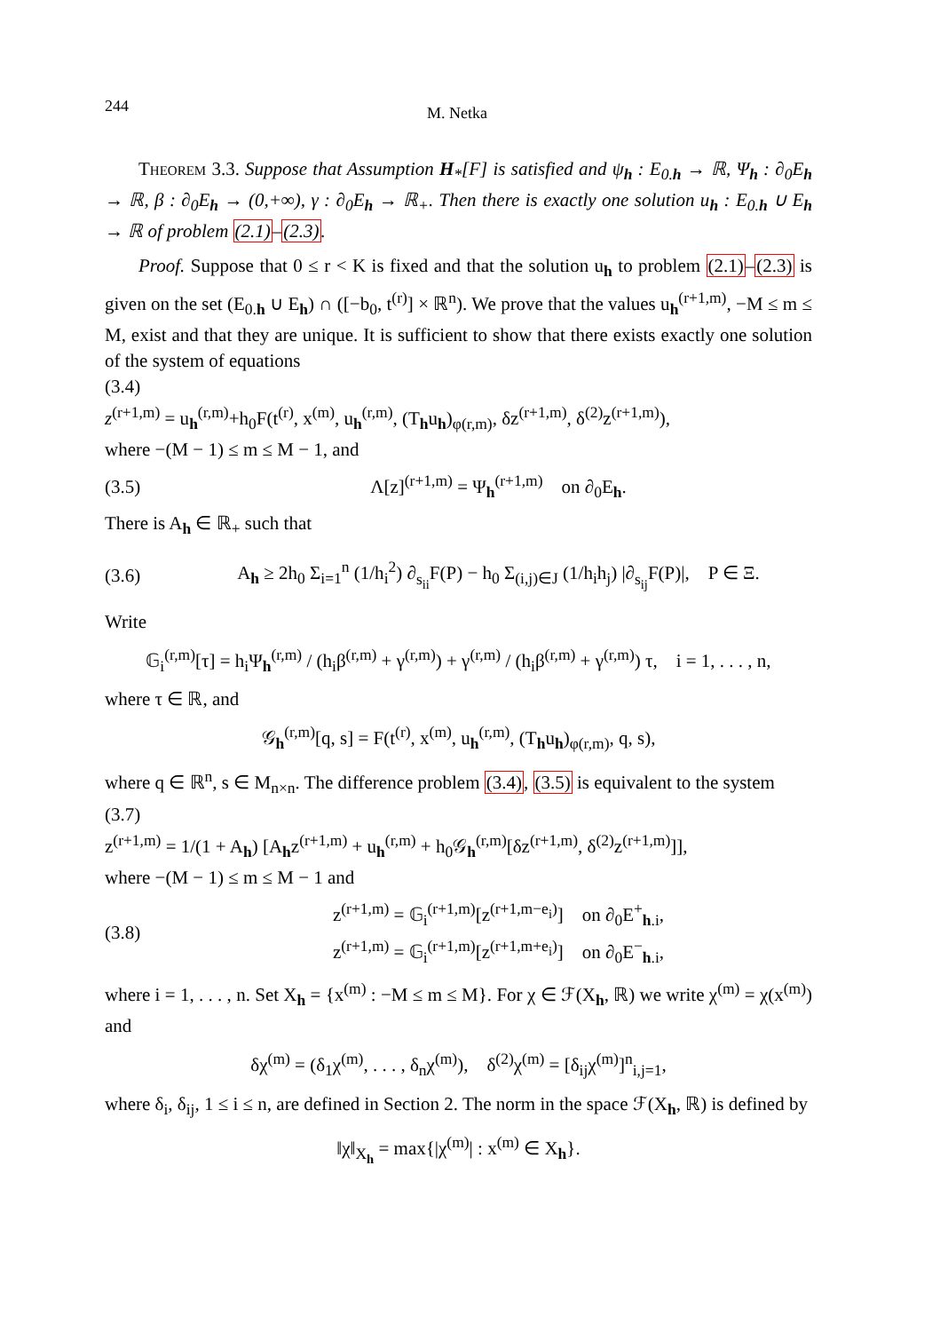244 M. Netka
Theorem 3.3. Suppose that Assumption H<sub>*</sub>[F] is satisfied and ψ<sub>h</sub> : E<sub>0.h</sub> → ℝ, Ψ<sub>h</sub> : ∂<sub>0</sub>E<sub>h</sub> → ℝ, β : ∂<sub>0</sub>E<sub>h</sub> → (0,+∞), γ : ∂<sub>0</sub>E<sub>h</sub> → ℝ<sub>+</sub>. Then there is exactly one solution u<sub>h</sub> : E<sub>0.h</sub> ∪ E<sub>h</sub> → ℝ of problem (2.1)–(2.3).
Proof. Suppose that 0 ≤ r < K is fixed and that the solution u<sub>h</sub> to problem (2.1)–(2.3) is given on the set (E<sub>0.h</sub> ∪ E<sub>h</sub>) ∩ ([−b<sub>0</sub>, t<sup>(r)</sup>] × ℝ<sup>n</sup>). We prove that the values u<sub>h</sub><sup>(r+1,m)</sup>, −M ≤ m ≤ M, exist and that they are unique. It is sufficient to show that there exists exactly one solution of the system of equations
(3.4)
z<sup>(r+1,m)</sup> = u<sub>h</sub><sup>(r,m)</sup>+h<sub>0</sub>F(t<sup>(r)</sup>, x<sup>(m)</sup>, u<sub>h</sub><sup>(r,m)</sup>, (T<sub>h</sub>u<sub>h</sub>)<sub>φ(r,m)</sub>, δz<sup>(r+1,m)</sup>, δ<sup>(2)</sup>z<sup>(r+1,m)</sup>),
where −(M − 1) ≤ m ≤ M − 1, and
(3.5) Λ[z]<sup>(r+1,m)</sup> = Ψ<sub>h</sub><sup>(r+1,m)</sup> on ∂<sub>0</sub>E<sub>h</sub>.
There is A<sub>h</sub> ∈ ℝ<sub>+</sub> such that
(3.6) A<sub>h</sub> ≥ 2h<sub>0</sub> Σ<sub>i=1</sub><sup>n</sup> (1/h<sub>i</sub><sup>2</sup>) ∂<sub>s<sub>ii</sub></sub>F(P) − h<sub>0</sub> Σ<sub>(i,j)∈J</sub> (1/h<sub>i</sub>h<sub>j</sub>) |∂<sub>s<sub>ij</sub></sub>F(P)|, P ∈ Ξ.
Write
𝔾<sub>i</sub><sup>(r,m)</sup>[τ] = h<sub>i</sub>Ψ<sub>h</sub><sup>(r,m)</sup> / (h<sub>i</sub>β<sup>(r,m)</sup> + γ<sup>(r,m)</sup>) + γ<sup>(r,m)</sup> / (h<sub>i</sub>β<sup>(r,m)</sup> + γ<sup>(r,m)</sup>) τ, i = 1, . . . , n,
where τ ∈ ℝ, and
𝒢<sub>h</sub><sup>(r,m)</sup>[q, s] = F(t<sup>(r)</sup>, x<sup>(m)</sup>, u<sub>h</sub><sup>(r,m)</sup>, (T<sub>h</sub>u<sub>h</sub>)<sub>φ(r,m)</sub>, q, s),
where q ∈ ℝ<sup>n</sup>, s ∈ M<sub>n×n</sub>. The difference problem (3.4), (3.5) is equivalent to the system
(3.7)
z<sup>(r+1,m)</sup> = 1/(1 + A<sub>h</sub>) [A<sub>h</sub>z<sup>(r+1,m)</sup> + u<sub>h</sub><sup>(r,m)</sup> + h<sub>0</sub>𝒢<sub>h</sub><sup>(r,m)</sup>[δz<sup>(r+1,m)</sup>, δ<sup>(2)</sup>z<sup>(r+1,m)</sup>]],
where −(M − 1) ≤ m ≤ M − 1 and
(3.8) z<sup>(r+1,m)</sup> = 𝔾<sub>i</sub><sup>(r+1,m)</sup>[z<sup>(r+1,m−e<sub>i</sub>)</sup>] on ∂<sub>0</sub>E<sup>+</sup><sub>h.i</sub>,
z<sup>(r+1,m)</sup> = 𝔾<sub>i</sub><sup>(r+1,m)</sup>[z<sup>(r+1,m+e<sub>i</sub>)</sup>] on ∂<sub>0</sub>E<sup>−</sup><sub>h.i</sub>,
where i = 1, . . . , n. Set X<sub>h</sub> = {x<sup>(m)</sup> : −M ≤ m ≤ M}. For χ ∈ ℱ(X<sub>h</sub>, ℝ) we write χ<sup>(m)</sup> = χ(x<sup>(m)</sup>) and
δχ<sup>(m)</sup> = (δ<sub>1</sub>χ<sup>(m)</sup>, . . . , δ<sub>n</sub>χ<sup>(m)</sup>), δ<sup>(2)</sup>χ<sup>(m)</sup> = [δ<sub>ij</sub>χ<sup>(m)</sup>]<sup>n</sup><sub>i,j=1</sub>,
where δ<sub>i</sub>, δ<sub>ij</sub>, 1 ≤ i ≤ n, are defined in Section 2. The norm in the space ℱ(X<sub>h</sub>, ℝ) is defined by
‖χ‖<sub>X<sub>h</sub></sub> = max{|χ<sup>(m)</sup>| : x<sup>(m)</sup> ∈ X<sub>h</sub>}.